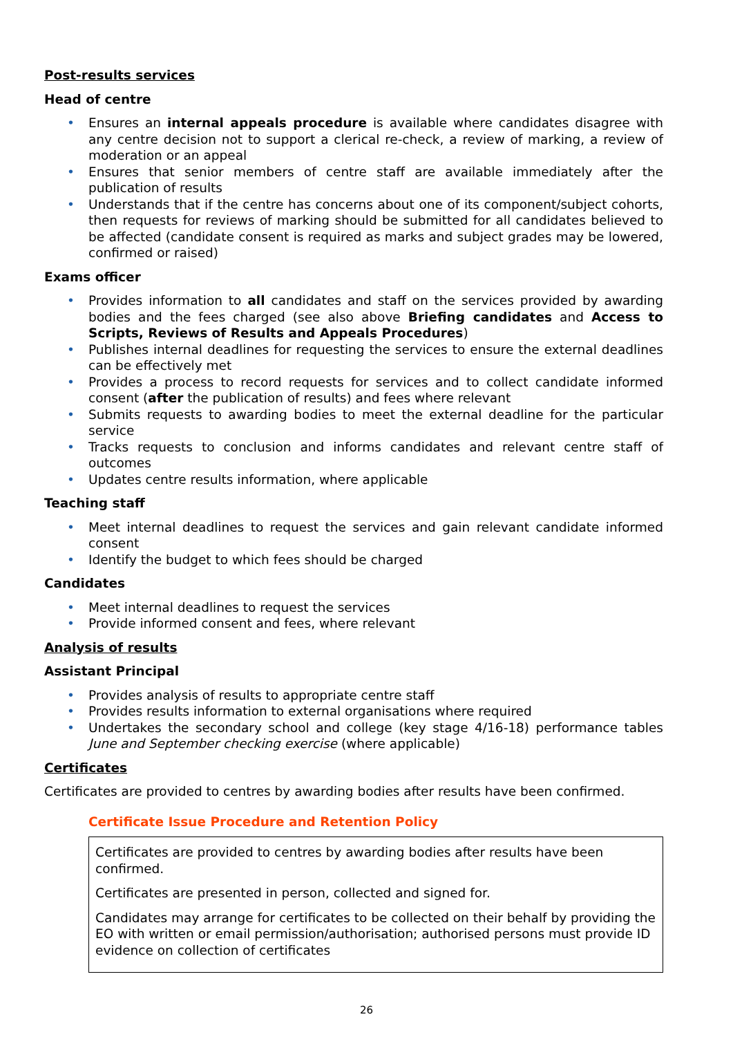Post-results services
Head of centre
• Ensures an internal appeals procedure is available where candidates disagree with any centre decision not to support a clerical re-check, a review of marking, a review of moderation or an appeal
• Ensures that senior members of centre staff are available immediately after the publication of results
• Understands that if the centre has concerns about one of its component/subject cohorts, then requests for reviews of marking should be submitted for all candidates believed to be affected (candidate consent is required as marks and subject grades may be lowered, confirmed or raised)
Exams officer
• Provides information to all candidates and staff on the services provided by awarding bodies and the fees charged (see also above Briefing candidates and Access to Scripts, Reviews of Results and Appeals Procedures)
• Publishes internal deadlines for requesting the services to ensure the external deadlines can be effectively met
• Provides a process to record requests for services and to collect candidate informed consent (after the publication of results) and fees where relevant
• Submits requests to awarding bodies to meet the external deadline for the particular service
• Tracks requests to conclusion and informs candidates and relevant centre staff of outcomes
• Updates centre results information, where applicable
Teaching staff
• Meet internal deadlines to request the services and gain relevant candidate informed consent
• Identify the budget to which fees should be charged
Candidates
• Meet internal deadlines to request the services
• Provide informed consent and fees, where relevant
Analysis of results
Assistant Principal
• Provides analysis of results to appropriate centre staff
• Provides results information to external organisations where required
• Undertakes the secondary school and college (key stage 4/16-18) performance tables June and September checking exercise (where applicable)
Certificates
Certificates are provided to centres by awarding bodies after results have been confirmed.
Certificate Issue Procedure and Retention Policy
Certificates are provided to centres by awarding bodies after results have been confirmed.
Certificates are presented in person, collected and signed for.
Candidates may arrange for certificates to be collected on their behalf by providing the EO with written or email permission/authorisation; authorised persons must provide ID evidence on collection of certificates
26